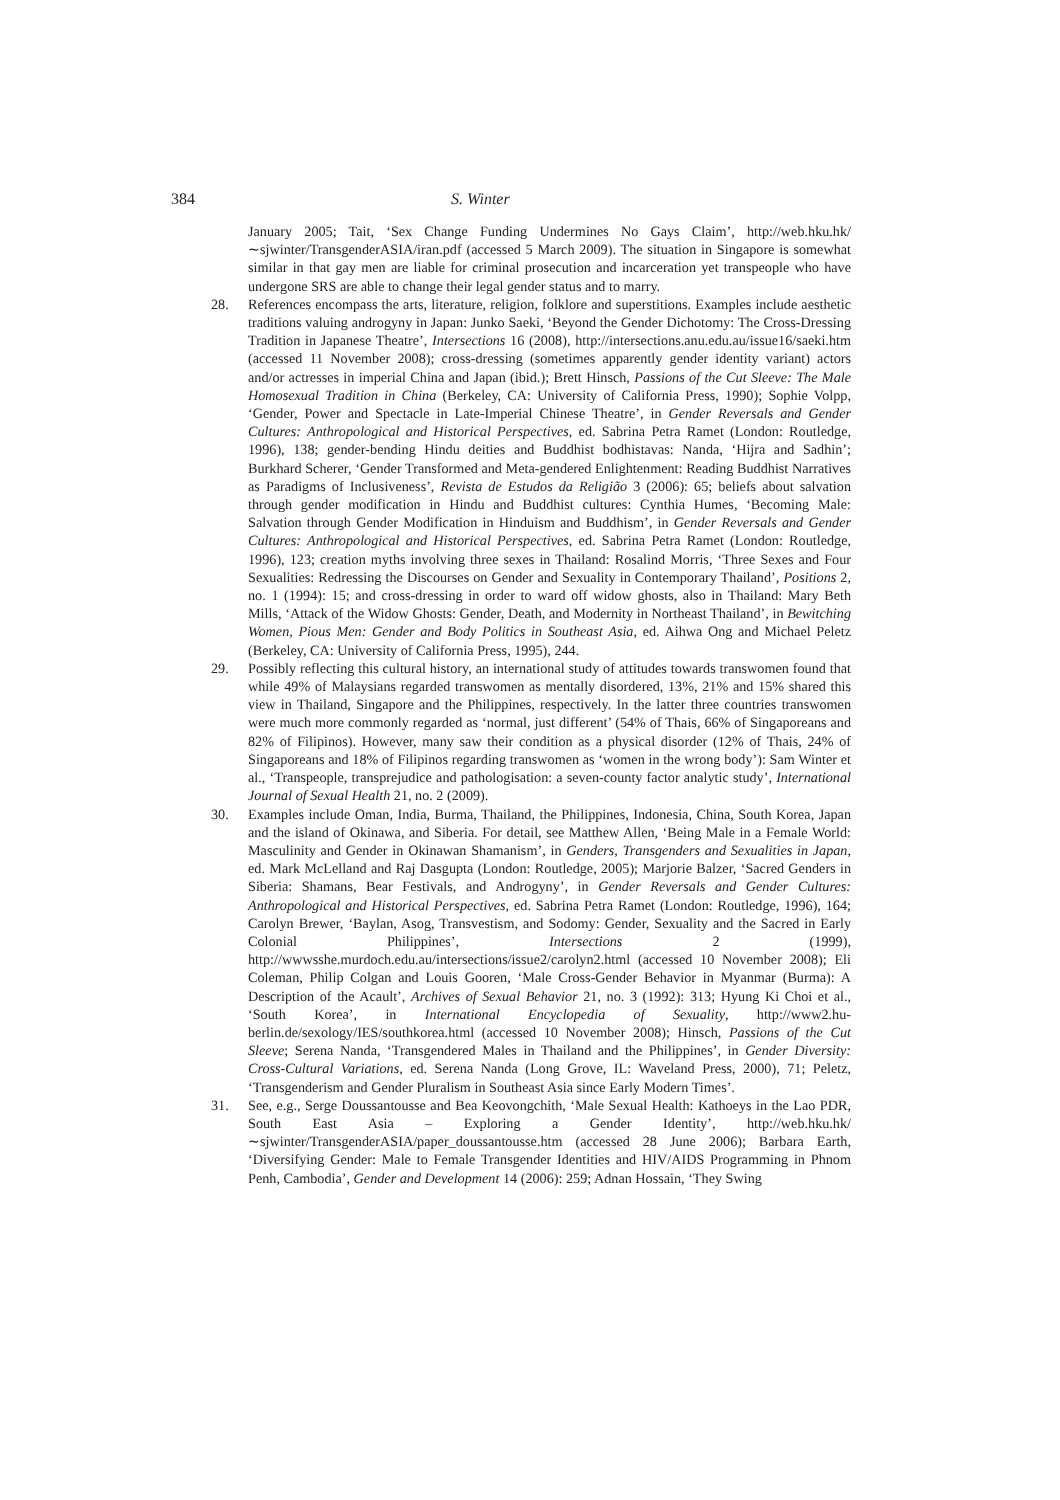384 S. Winter
January 2005; Tait, ‘Sex Change Funding Undermines No Gays Claim’, http://web.hku.hk/∼sjwinter/TransgenderASIA/iran.pdf (accessed 5 March 2009). The situation in Singapore is somewhat similar in that gay men are liable for criminal prosecution and incarceration yet transpeople who have undergone SRS are able to change their legal gender status and to marry.
28. References encompass the arts, literature, religion, folklore and superstitions. Examples include aesthetic traditions valuing androgyny in Japan: Junko Saeki, ‘Beyond the Gender Dichotomy: The Cross-Dressing Tradition in Japanese Theatre’, Intersections 16 (2008), http://intersections.anu.edu.au/issue16/saeki.htm (accessed 11 November 2008); cross-dressing (sometimes apparently gender identity variant) actors and/or actresses in imperial China and Japan (ibid.); Brett Hinsch, Passions of the Cut Sleeve: The Male Homosexual Tradition in China (Berkeley, CA: University of California Press, 1990); Sophie Volpp, ‘Gender, Power and Spectacle in Late-Imperial Chinese Theatre’, in Gender Reversals and Gender Cultures: Anthropological and Historical Perspectives, ed. Sabrina Petra Ramet (London: Routledge, 1996), 138; gender-bending Hindu deities and Buddhist bodhistavas: Nanda, ‘Hijra and Sadhin’; Burkhard Scherer, ‘Gender Transformed and Meta-gendered Enlightenment: Reading Buddhist Narratives as Paradigms of Inclusiveness’, Revista de Estudos da Religião 3 (2006): 65; beliefs about salvation through gender modification in Hindu and Buddhist cultures: Cynthia Humes, ‘Becoming Male: Salvation through Gender Modification in Hinduism and Buddhism’, in Gender Reversals and Gender Cultures: Anthropological and Historical Perspectives, ed. Sabrina Petra Ramet (London: Routledge, 1996), 123; creation myths involving three sexes in Thailand: Rosalind Morris, ‘Three Sexes and Four Sexualities: Redressing the Discourses on Gender and Sexuality in Contemporary Thailand’, Positions 2, no. 1 (1994): 15; and cross-dressing in order to ward off widow ghosts, also in Thailand: Mary Beth Mills, ‘Attack of the Widow Ghosts: Gender, Death, and Modernity in Northeast Thailand’, in Bewitching Women, Pious Men: Gender and Body Politics in Southeast Asia, ed. Aihwa Ong and Michael Peletz (Berkeley, CA: University of California Press, 1995), 244.
29. Possibly reflecting this cultural history, an international study of attitudes towards transwomen found that while 49% of Malaysians regarded transwomen as mentally disordered, 13%, 21% and 15% shared this view in Thailand, Singapore and the Philippines, respectively. In the latter three countries transwomen were much more commonly regarded as ‘normal, just different’ (54% of Thais, 66% of Singaporeans and 82% of Filipinos). However, many saw their condition as a physical disorder (12% of Thais, 24% of Singaporeans and 18% of Filipinos regarding transwomen as ‘women in the wrong body’): Sam Winter et al., ‘Transpeople, transprejudice and pathologisation: a seven-county factor analytic study’, International Journal of Sexual Health 21, no. 2 (2009).
30. Examples include Oman, India, Burma, Thailand, the Philippines, Indonesia, China, South Korea, Japan and the island of Okinawa, and Siberia. For detail, see Matthew Allen, ‘Being Male in a Female World: Masculinity and Gender in Okinawan Shamanism’, in Genders, Transgenders and Sexualities in Japan, ed. Mark McLelland and Raj Dasgupta (London: Routledge, 2005); Marjorie Balzer, ‘Sacred Genders in Siberia: Shamans, Bear Festivals, and Androgyny’, in Gender Reversals and Gender Cultures: Anthropological and Historical Perspectives, ed. Sabrina Petra Ramet (London: Routledge, 1996), 164; Carolyn Brewer, ‘Baylan, Asog, Transvestism, and Sodomy: Gender, Sexuality and the Sacred in Early Colonial Philippines’, Intersections 2 (1999), http://wwwsshe.murdoch.edu.au/intersections/issue2/carolyn2.html (accessed 10 November 2008); Eli Coleman, Philip Colgan and Louis Gooren, ‘Male Cross-Gender Behavior in Myanmar (Burma): A Description of the Acault’, Archives of Sexual Behavior 21, no. 3 (1992): 313; Hyung Ki Choi et al., ‘South Korea’, in International Encyclopedia of Sexuality, http://www2.hu-berlin.de/sexology/IES/southkorea.html (accessed 10 November 2008); Hinsch, Passions of the Cut Sleeve; Serena Nanda, ‘Transgendered Males in Thailand and the Philippines’, in Gender Diversity: Cross-Cultural Variations, ed. Serena Nanda (Long Grove, IL: Waveland Press, 2000), 71; Peletz, ‘Transgenderism and Gender Pluralism in Southeast Asia since Early Modern Times’.
31. See, e.g., Serge Doussantousse and Bea Keovongchith, ‘Male Sexual Health: Kathoeys in the Lao PDR, South East Asia – Exploring a Gender Identity’, http://web.hku.hk/∼sjwinter/TransgenderASIA/paper_doussantousse.htm (accessed 28 June 2006); Barbara Earth, ‘Diversifying Gender: Male to Female Transgender Identities and HIV/AIDS Programming in Phnom Penh, Cambodia’, Gender and Development 14 (2006): 259; Adnan Hossain, ‘They Swing